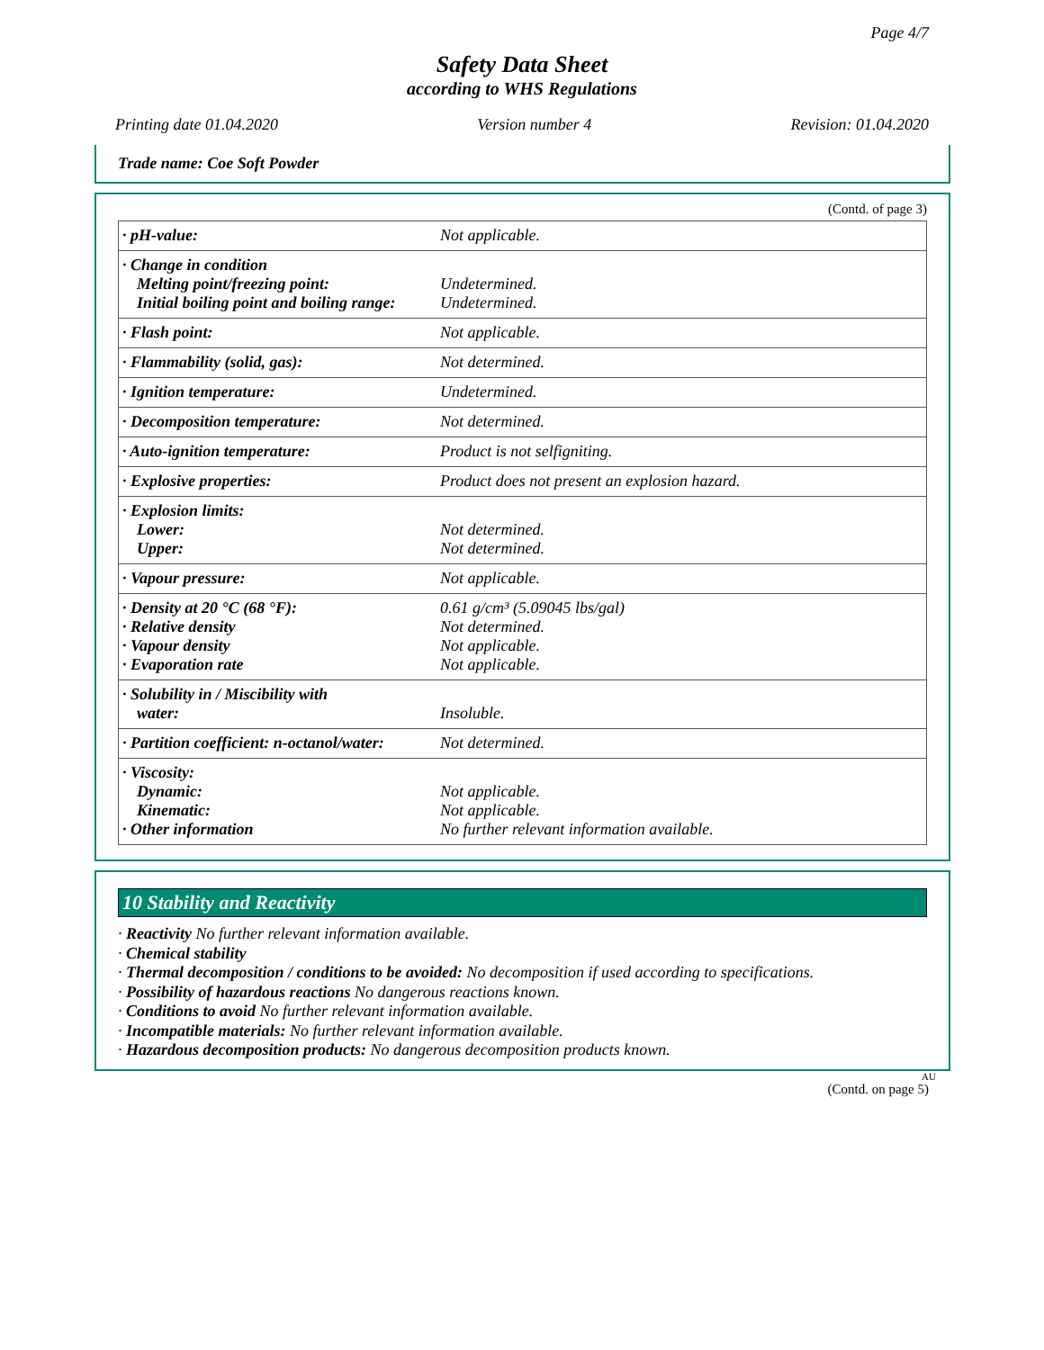Page 4/7
Safety Data Sheet
according to WHS Regulations
Printing date 01.04.2020 Version number 4 Revision: 01.04.2020
Trade name: Coe Soft Powder
(Contd. of page 3)
| · pH-value: | Not applicable. |
| · Change in condition Melting point/freezing point: Initial boiling point and boiling range: | Undetermined. Undetermined. |
| · Flash point: | Not applicable. |
| · Flammability (solid, gas): | Not determined. |
| · Ignition temperature: | Undetermined. |
| · Decomposition temperature: | Not determined. |
| · Auto-ignition temperature: | Product is not selfigniting. |
| · Explosive properties: | Product does not present an explosion hazard. |
| · Explosion limits: Lower: Upper: | Not determined. Not determined. |
| · Vapour pressure: | Not applicable. |
| · Density at 20 °C (68 °F): · Relative density · Vapour density · Evaporation rate | 0.61 g/cm³ (5.09045 lbs/gal) Not determined. Not applicable. Not applicable. |
| · Solubility in / Miscibility with water: | Insoluble. |
| · Partition coefficient: n-octanol/water: | Not determined. |
| · Viscosity: Dynamic: Kinematic: · Other information | Not applicable. Not applicable. No further relevant information available. |
10 Stability and Reactivity
· Reactivity No further relevant information available.
· Chemical stability
· Thermal decomposition / conditions to be avoided: No decomposition if used according to specifications.
· Possibility of hazardous reactions No dangerous reactions known.
· Conditions to avoid No further relevant information available.
· Incompatible materials: No further relevant information available.
· Hazardous decomposition products: No dangerous decomposition products known.
AU
(Contd. on page 5)